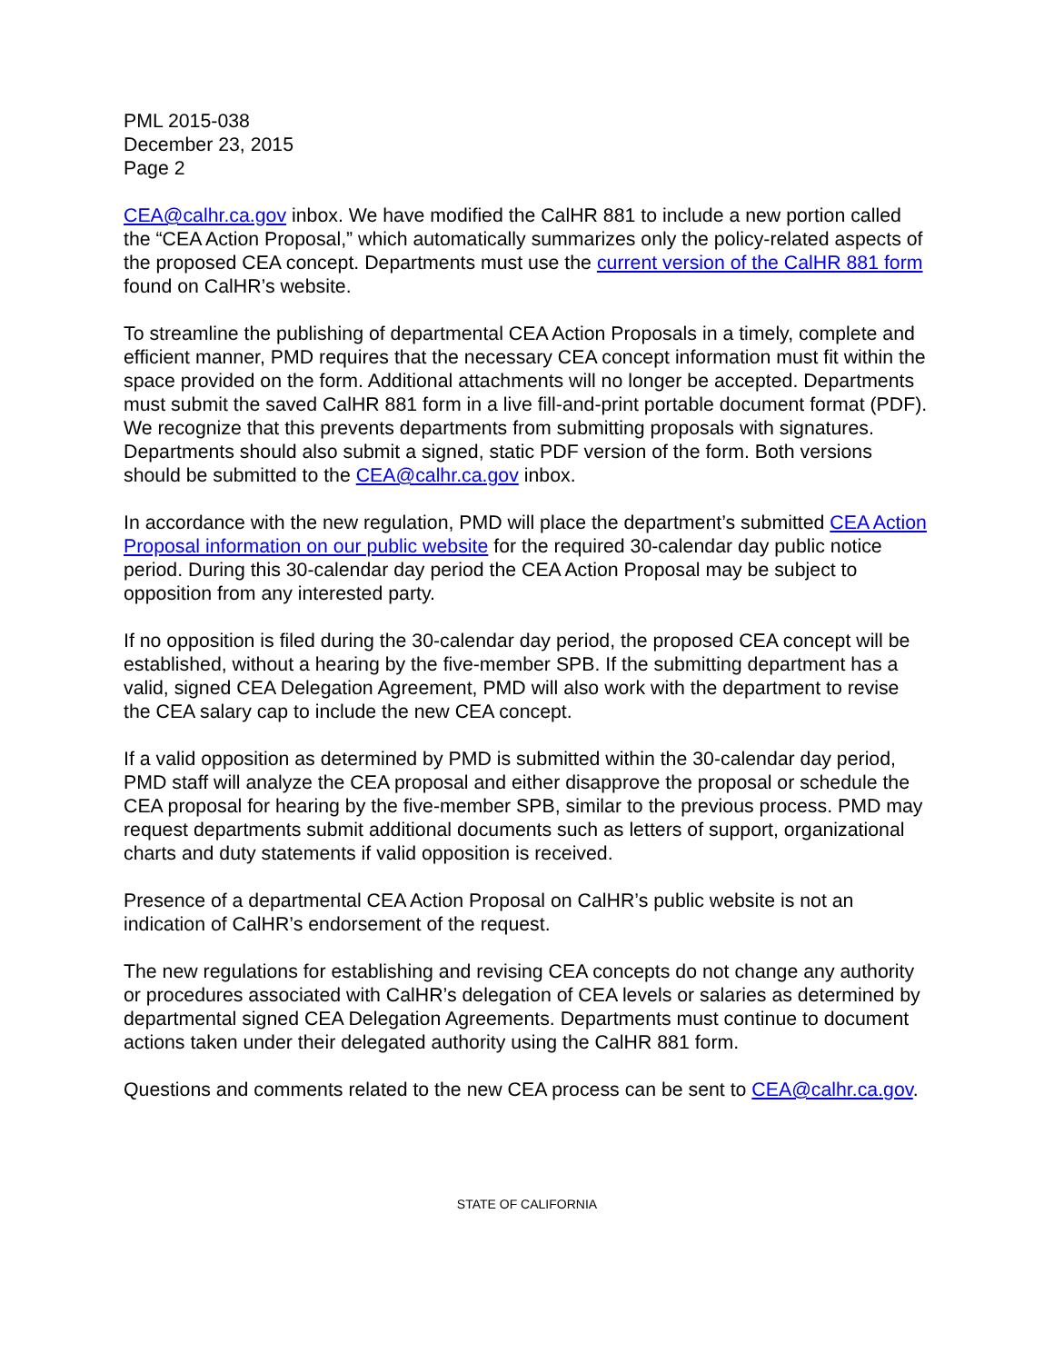PML 2015-038
December 23, 2015
Page 2
CEA@calhr.ca.gov inbox. We have modified the CalHR 881 to include a new portion called the “CEA Action Proposal,” which automatically summarizes only the policy-related aspects of the proposed CEA concept. Departments must use the current version of the CalHR 881 form found on CalHR’s website.
To streamline the publishing of departmental CEA Action Proposals in a timely, complete and efficient manner, PMD requires that the necessary CEA concept information must fit within the space provided on the form. Additional attachments will no longer be accepted. Departments must submit the saved CalHR 881 form in a live fill-and-print portable document format (PDF). We recognize that this prevents departments from submitting proposals with signatures. Departments should also submit a signed, static PDF version of the form. Both versions should be submitted to the CEA@calhr.ca.gov inbox.
In accordance with the new regulation, PMD will place the department’s submitted CEA Action Proposal information on our public website for the required 30-calendar day public notice period. During this 30-calendar day period the CEA Action Proposal may be subject to opposition from any interested party.
If no opposition is filed during the 30-calendar day period, the proposed CEA concept will be established, without a hearing by the five-member SPB. If the submitting department has a valid, signed CEA Delegation Agreement, PMD will also work with the department to revise the CEA salary cap to include the new CEA concept.
If a valid opposition as determined by PMD is submitted within the 30-calendar day period, PMD staff will analyze the CEA proposal and either disapprove the proposal or schedule the CEA proposal for hearing by the five-member SPB, similar to the previous process. PMD may request departments submit additional documents such as letters of support, organizational charts and duty statements if valid opposition is received.
Presence of a departmental CEA Action Proposal on CalHR’s public website is not an indication of CalHR’s endorsement of the request.
The new regulations for establishing and revising CEA concepts do not change any authority or procedures associated with CalHR’s delegation of CEA levels or salaries as determined by departmental signed CEA Delegation Agreements. Departments must continue to document actions taken under their delegated authority using the CalHR 881 form.
Questions and comments related to the new CEA process can be sent to CEA@calhr.ca.gov.
STATE OF CALIFORNIA